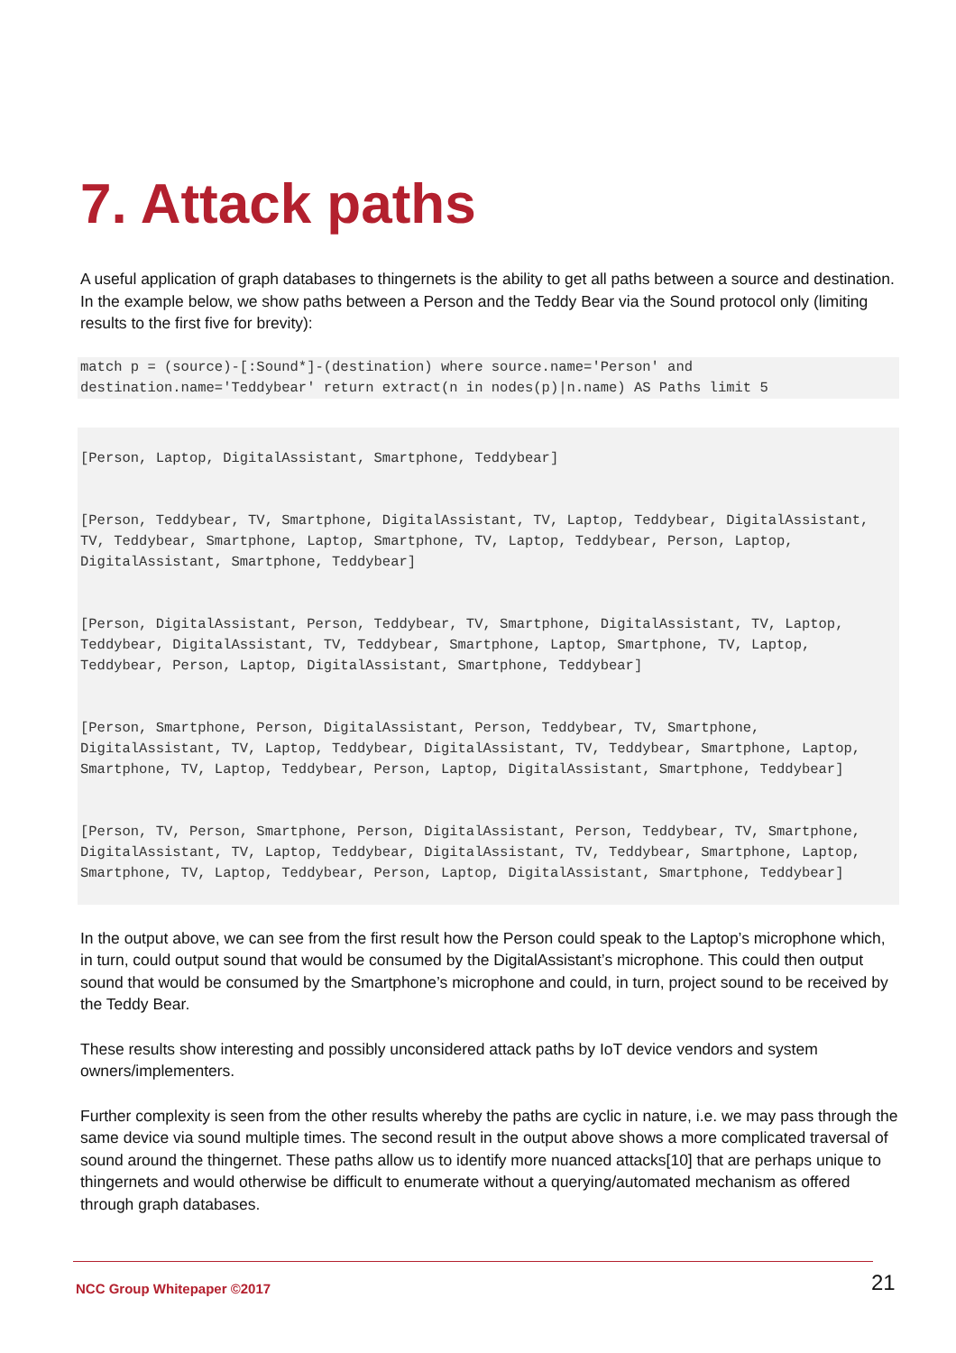7. Attack paths
A useful application of graph databases to thingernets is the ability to get all paths between a source and destination. In the example below, we show paths between a Person and the Teddy Bear via the Sound protocol only (limiting results to the first five for brevity):
match p = (source)-[:Sound*]-(destination) where source.name='Person' and destination.name='Teddybear' return extract(n in nodes(p)|n.name) AS Paths limit 5
[Person, Laptop, DigitalAssistant, Smartphone, Teddybear]
[Person, Teddybear, TV, Smartphone, DigitalAssistant, TV, Laptop, Teddybear, DigitalAssistant, TV, Teddybear, Smartphone, Laptop, Smartphone, TV, Laptop, Teddybear, Person, Laptop, DigitalAssistant, Smartphone, Teddybear]
[Person, DigitalAssistant, Person, Teddybear, TV, Smartphone, DigitalAssistant, TV, Laptop, Teddybear, DigitalAssistant, TV, Teddybear, Smartphone, Laptop, Smartphone, TV, Laptop, Teddybear, Person, Laptop, DigitalAssistant, Smartphone, Teddybear]
[Person, Smartphone, Person, DigitalAssistant, Person, Teddybear, TV, Smartphone, DigitalAssistant, TV, Laptop, Teddybear, DigitalAssistant, TV, Teddybear, Smartphone, Laptop, Smartphone, TV, Laptop, Teddybear, Person, Laptop, DigitalAssistant, Smartphone, Teddybear]
[Person, TV, Person, Smartphone, Person, DigitalAssistant, Person, Teddybear, TV, Smartphone, DigitalAssistant, TV, Laptop, Teddybear, DigitalAssistant, TV, Teddybear, Smartphone, Laptop, Smartphone, TV, Laptop, Teddybear, Person, Laptop, DigitalAssistant, Smartphone, Teddybear]
In the output above, we can see from the first result how the Person could speak to the Laptop’s microphone which, in turn, could output sound that would be consumed by the DigitalAssistant’s microphone. This could then output sound that would be consumed by the Smartphone’s microphone and could, in turn, project sound to be received by the Teddy Bear.
These results show interesting and possibly unconsidered attack paths by IoT device vendors and system owners/implementers.
Further complexity is seen from the other results whereby the paths are cyclic in nature, i.e. we may pass through the same device via sound multiple times. The second result in the output above shows a more complicated traversal of sound around the thingernet. These paths allow us to identify more nuanced attacks[10] that are perhaps unique to thingernets and would otherwise be difficult to enumerate without a querying/automated mechanism as offered through graph databases.
NCC Group Whitepaper ©2017 21